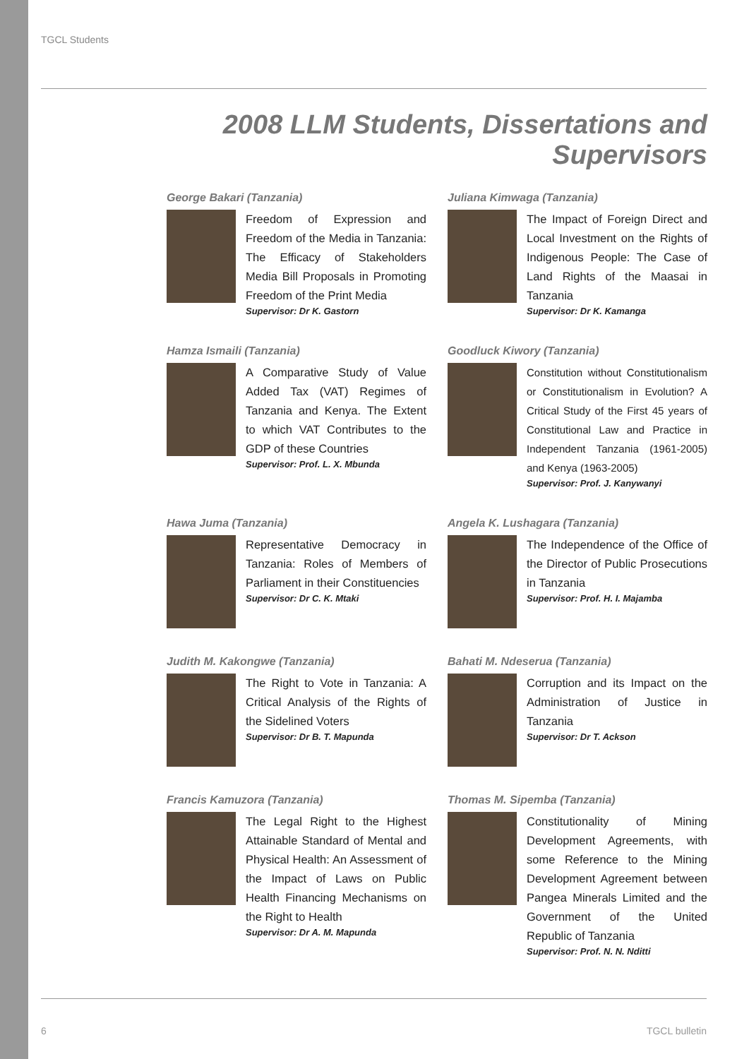TGCL Students
2008 LLM Students, Dissertations and Supervisors
George Bakari (Tanzania)
Freedom of Expression and Freedom of the Media in Tanzania: The Efficacy of Stakeholders Media Bill Proposals in Promoting Freedom of the Print Media
Supervisor: Dr K. Gastorn
Juliana Kimwaga (Tanzania)
The Impact of Foreign Direct and Local Investment on the Rights of Indigenous People: The Case of Land Rights of the Maasai in Tanzania
Supervisor: Dr K. Kamanga
Hamza Ismaili (Tanzania)
A Comparative Study of Value Added Tax (VAT) Regimes of Tanzania and Kenya. The Extent to which VAT Contributes to the GDP of these Countries
Supervisor: Prof. L. X. Mbunda
Goodluck Kiwory (Tanzania)
Constitution without Constitutionalism or Constitutionalism in Evolution? A Critical Study of the First 45 years of Constitutional Law and Practice in Independent Tanzania (1961-2005) and Kenya (1963-2005)
Supervisor: Prof. J. Kanywanyi
Hawa Juma (Tanzania)
Representative Democracy in Tanzania: Roles of Members of Parliament in their Constituencies
Supervisor: Dr C. K. Mtaki
Angela K. Lushagara (Tanzania)
The Independence of the Office of the Director of Public Prosecutions in Tanzania
Supervisor: Prof. H. I. Majamba
Judith M. Kakongwe (Tanzania)
The Right to Vote in Tanzania: A Critical Analysis of the Rights of the Sidelined Voters
Supervisor: Dr B. T. Mapunda
Bahati M. Ndeserua (Tanzania)
Corruption and its Impact on the Administration of Justice in Tanzania
Supervisor: Dr T. Ackson
Francis Kamuzora (Tanzania)
The Legal Right to the Highest Attainable Standard of Mental and Physical Health: An Assessment of the Impact of Laws on Public Health Financing Mechanisms on the Right to Health
Supervisor: Dr A. M. Mapunda
Thomas M. Sipemba (Tanzania)
Constitutionality of Mining Development Agreements, with some Reference to the Mining Development Agreement between Pangea Minerals Limited and the Government of the United Republic of Tanzania
Supervisor: Prof. N. N. Nditti
6 TGCL bulletin